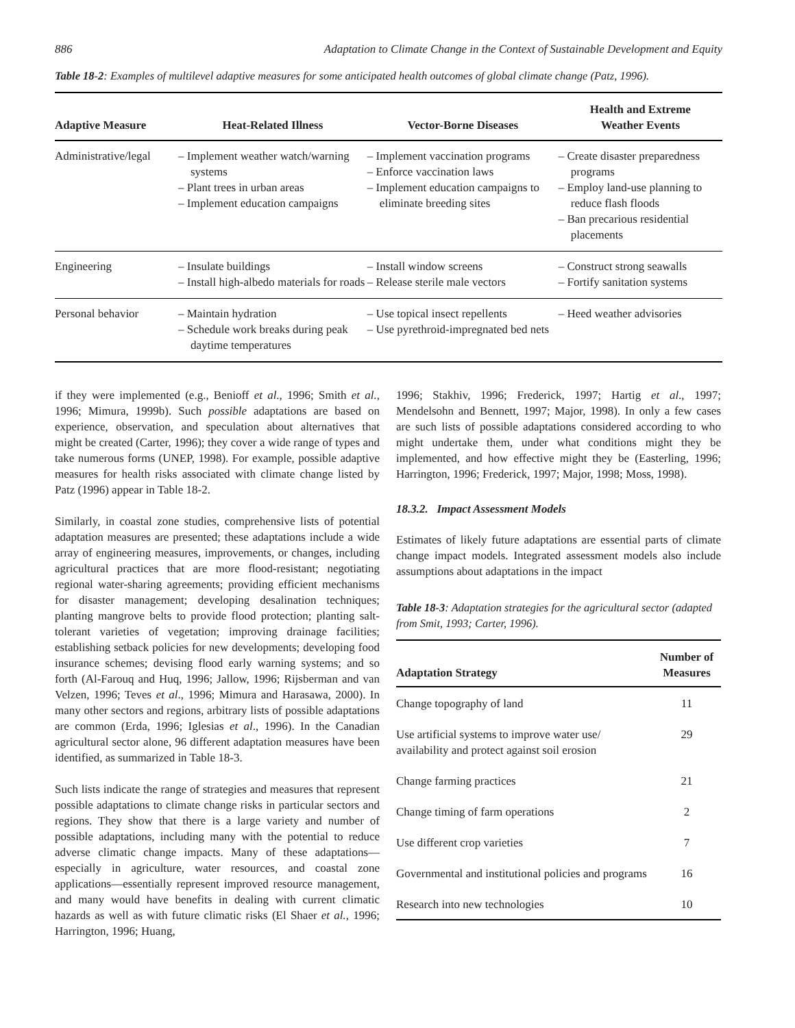886 Adaptation to Climate Change in the Context of Sustainable Development and Equity
Table 18-2: Examples of multilevel adaptive measures for some anticipated health outcomes of global climate change (Patz, 1996).
| Adaptive Measure | Heat-Related Illness | Vector-Borne Diseases | Health and Extreme Weather Events |
| --- | --- | --- | --- |
| Administrative/legal | – Implement weather watch/warning systems – Plant trees in urban areas – Implement education campaigns | – Implement vaccination programs – Enforce vaccination laws – Implement education campaigns to eliminate breeding sites | – Create disaster preparedness programs – Employ land-use planning to reduce flash floods – Ban precarious residential placements |
| Engineering | – Insulate buildings – Install high-albedo materials for roads | – Install window screens – Release sterile male vectors | – Construct strong seawalls – Fortify sanitation systems |
| Personal behavior | – Maintain hydration – Schedule work breaks during peak daytime temperatures | – Use topical insect repellents – Use pyrethroid-impregnated bed nets | – Heed weather advisories |
if they were implemented (e.g., Benioff et al., 1996; Smith et al., 1996; Mimura, 1999b). Such possible adaptations are based on experience, observation, and speculation about alternatives that might be created (Carter, 1996); they cover a wide range of types and take numerous forms (UNEP, 1998). For example, possible adaptive measures for health risks associated with climate change listed by Patz (1996) appear in Table 18-2.
Similarly, in coastal zone studies, comprehensive lists of potential adaptation measures are presented; these adaptations include a wide array of engineering measures, improvements, or changes, including agricultural practices that are more flood-resistant; negotiating regional water-sharing agreements; providing efficient mechanisms for disaster management; developing desalination techniques; planting mangrove belts to provide flood protection; planting salt-tolerant varieties of vegetation; improving drainage facilities; establishing setback policies for new developments; developing food insurance schemes; devising flood early warning systems; and so forth (Al-Farouq and Huq, 1996; Jallow, 1996; Rijsberman and van Velzen, 1996; Teves et al., 1996; Mimura and Harasawa, 2000). In many other sectors and regions, arbitrary lists of possible adaptations are common (Erda, 1996; Iglesias et al., 1996). In the Canadian agricultural sector alone, 96 different adaptation measures have been identified, as summarized in Table 18-3.
Such lists indicate the range of strategies and measures that represent possible adaptations to climate change risks in particular sectors and regions. They show that there is a large variety and number of possible adaptations, including many with the potential to reduce adverse climatic change impacts. Many of these adaptations—especially in agriculture, water resources, and coastal zone applications—essentially represent improved resource management, and many would have benefits in dealing with current climatic hazards as well as with future climatic risks (El Shaer et al., 1996; Harrington, 1996; Huang,
1996; Stakhiv, 1996; Frederick, 1997; Hartig et al., 1997; Mendelsohn and Bennett, 1997; Major, 1998). In only a few cases are such lists of possible adaptations considered according to who might undertake them, under what conditions might they be implemented, and how effective might they be (Easterling, 1996; Harrington, 1996; Frederick, 1997; Major, 1998; Moss, 1998).
18.3.2. Impact Assessment Models
Estimates of likely future adaptations are essential parts of climate change impact models. Integrated assessment models also include assumptions about adaptations in the impact
Table 18-3: Adaptation strategies for the agricultural sector (adapted from Smit, 1993; Carter, 1996).
| Adaptation Strategy | Number of Measures |
| --- | --- |
| Change topography of land | 11 |
| Use artificial systems to improve water use/ availability and protect against soil erosion | 29 |
| Change farming practices | 21 |
| Change timing of farm operations | 2 |
| Use different crop varieties | 7 |
| Governmental and institutional policies and programs | 16 |
| Research into new technologies | 10 |